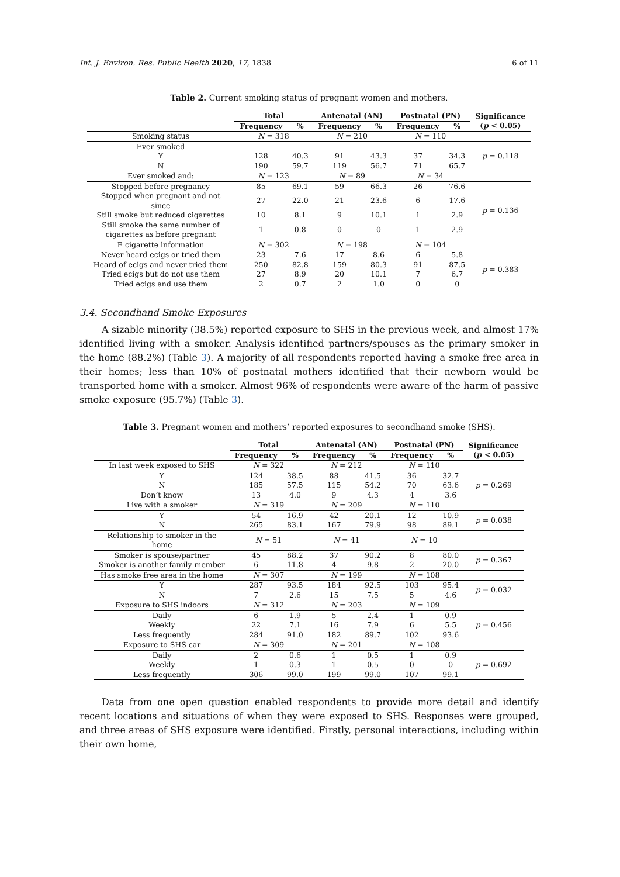Int. J. Environ. Res. Public Health 2020, 17, 1838 6 of 11
Table 2. Current smoking status of pregnant women and mothers.
| | Total | | Antenatal (AN) | | Postnatal (PN) | | Significance ( p < 0.05) |
| --- | --- | --- | --- | --- | --- | --- | --- |
| | Frequency | % | Frequency | % | Frequency | % | |
| Smoking status | N = 318 | | N = 210 | | N = 110 | | |
| Ever smoked | | | | | | | |
| Y | 128 | 40.3 | 91 | 43.3 | 37 | 34.3 | p = 0.118 |
| N | 190 | 59.7 | 119 | 56.7 | 71 | 65.7 | |
| Ever smoked and: | N = 123 | | N = 89 | | N = 34 | | |
| Stopped before pregnancy | 85 | 69.1 | 59 | 66.3 | 26 | 76.6 | p = 0.136 |
| Stopped when pregnant and not since | 27 | 22.0 | 21 | 23.6 | 6 | 17.6 | |
| Still smoke but reduced cigarettes | 10 | 8.1 | 9 | 10.1 | 1 | 2.9 | |
| Still smoke the same number of cigarettes as before pregnant | 1 | 0.8 | 0 | 0 | 1 | 2.9 | |
| E cigarette information | N = 302 | | N = 198 | | N = 104 | | |
| Never heard ecigs or tried them | 23 | 7.6 | 17 | 8.6 | 6 | 5.8 | p = 0.383 |
| Heard of ecigs and never tried them | 250 | 82.8 | 159 | 80.3 | 91 | 87.5 | |
| Tried ecigs but do not use them | 27 | 8.9 | 20 | 10.1 | 7 | 6.7 | |
| Tried ecigs and use them | 2 | 0.7 | 2 | 1.0 | 0 | 0 | |
3.4. Secondhand Smoke Exposures
A sizable minority (38.5%) reported exposure to SHS in the previous week, and almost 17% identified living with a smoker. Analysis identified partners/spouses as the primary smoker in the home (88.2%) (Table 3). A majority of all respondents reported having a smoke free area in their homes; less than 10% of postnatal mothers identified that their newborn would be transported home with a smoker. Almost 96% of respondents were aware of the harm of passive smoke exposure (95.7%) (Table 3).
Table 3. Pregnant women and mothers’ reported exposures to secondhand smoke (SHS).
| | Total | | Antenatal (AN) | | Postnatal (PN) | | Significance ( p < 0.05) |
| --- | --- | --- | --- | --- | --- | --- | --- |
| | Frequency | % | Frequency | % | Frequency | % | |
| In last week exposed to SHS | N = 322 | | N = 212 | | N = 110 | | |
| Y | 124 | 38.5 | 88 | 41.5 | 36 | 32.7 | p = 0.269 |
| N | 185 | 57.5 | 115 | 54.2 | 70 | 63.6 | |
| Don’t know | 13 | 4.0 | 9 | 4.3 | 4 | 3.6 | |
| Live with a smoker | N = 319 | | N = 209 | | N = 110 | | |
| Y | 54 | 16.9 | 42 | 20.1 | 12 | 10.9 | p = 0.038 |
| N | 265 | 83.1 | 167 | 79.9 | 98 | 89.1 | |
| Relationship to smoker in the home | N = 51 | | N = 41 | | N = 10 | | |
| Smoker is spouse/partner | 45 | 88.2 | 37 | 90.2 | 8 | 80.0 | p = 0.367 |
| Smoker is another family member | 6 | 11.8 | 4 | 9.8 | 2 | 20.0 | |
| Has smoke free area in the home | N = 307 | | N = 199 | | N = 108 | | |
| Y | 287 | 93.5 | 184 | 92.5 | 103 | 95.4 | p = 0.032 |
| N | 7 | 2.6 | 15 | 7.5 | 5 | 4.6 | |
| Exposure to SHS indoors | N = 312 | | N = 203 | | N = 109 | | |
| Daily | 6 | 1.9 | 5 | 2.4 | 1 | 0.9 | p = 0.456 |
| Weekly | 22 | 7.1 | 16 | 7.9 | 6 | 5.5 | |
| Less frequently | 284 | 91.0 | 182 | 89.7 | 102 | 93.6 | |
| Exposure to SHS car | N = 309 | | N = 201 | | N = 108 | | |
| Daily | 2 | 0.6 | 1 | 0.5 | 1 | 0.9 | p = 0.692 |
| Weekly | 1 | 0.3 | 1 | 0.5 | 0 | 0 | |
| Less frequently | 306 | 99.0 | 199 | 99.0 | 107 | 99.1 | |
Data from one open question enabled respondents to provide more detail and identify recent locations and situations of when they were exposed to SHS. Responses were grouped, and three areas of SHS exposure were identified. Firstly, personal interactions, including within their own home,